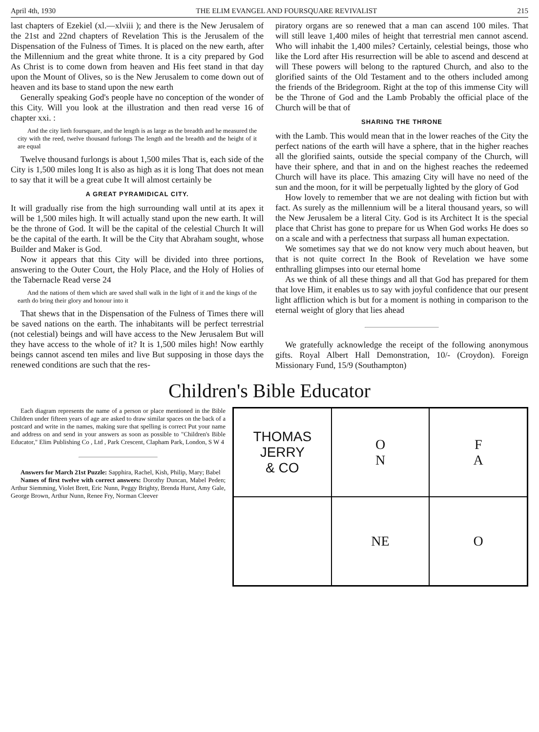April 4th, 1930 THE ELIM EVANGEL AND FOURSQUARE REVIVALIST 215
last chapters of Ezekiel (xl.—xlviii ); and there is the New Jerusalem of the 21st and 22nd chapters of Revelation This is the Jerusalem of the Dispensation of the Fulness of Times. It is placed on the new earth, after the Millennium and the great white throne. It is a city prepared by God As Christ is to come down from heaven and His feet stand in that day upon the Mount of Olives, so is the New Jerusalem to come down out of heaven and its base to stand upon the new earth
Generally speaking God's people have no conception of the wonder of this City. Will you look at the illustration and then read verse 16 of chapter xxi. :
And the city lieth foursquare, and the length is as large as the breadth and he measured the city with the reed, twelve thousand furlongs The length and the breadth and the height of it are equal
Twelve thousand furlongs is about 1,500 miles That is, each side of the City is 1,500 miles long It is also as high as it is long That does not mean to say that it will be a great cube It will almost certainly be
A GREAT PYRAMIDICAL CITY.
It will gradually rise from the high surrounding wall until at its apex it will be 1,500 miles high. It will actually stand upon the new earth. It will be the throne of God. It will be the capital of the celestial Church It will be the capital of the earth. It will be the City that Abraham sought, whose Builder and Maker is God.
Now it appears that this City will be divided into three portions, answering to the Outer Court, the Holy Place, and the Holy of Holies of the Tabernacle Read verse 24
And the nations of them which are saved shall walk in the light of it and the kings of the earth do bring their glory and honour into it
That shews that in the Dispensation of the Fulness of Times there will be saved nations on the earth. The inhabitants will be perfect terrestrial (not celestial) beings and will have access to the New Jerusalem But will they have access to the whole of it? It is 1,500 miles high! Now earthly beings cannot ascend ten miles and live But supposing in those days the renewed conditions are such that the res-
piratory organs are so renewed that a man can ascend 100 miles. That will still leave 1,400 miles of height that terrestrial men cannot ascend. Who will inhabit the 1,400 miles? Certainly, celestial beings, those who like the Lord after His resurrection will be able to ascend and descend at will These powers will belong to the raptured Church, and also to the glorified saints of the Old Testament and to the others included among the friends of the Bridegroom. Right at the top of this immense City will be the Throne of God and the Lamb Probably the official place of the Church will be that of
SHARING THE THRONE
with the Lamb. This would mean that in the lower reaches of the City the perfect nations of the earth will have a sphere, that in the higher reaches all the glorified saints, outside the special company of the Church, will have their sphere, and that in and on the highest reaches the redeemed Church will have its place. This amazing City will have no need of the sun and the moon, for it will be perpetually lighted by the glory of God
How lovely to remember that we are not dealing with fiction but with fact. As surely as the millennium will be a literal thousand years, so will the New Jerusalem be a literal City. God is its Architect It is the special place that Christ has gone to prepare for us When God works He does so on a scale and with a perfectness that surpass all human expectation.
We sometimes say that we do not know very much about heaven, but that is not quite correct In the Book of Revelation we have some enthralling glimpses into our eternal home
As we think of all these things and all that God has prepared for them that love Him, it enables us to say with joyful confidence that our present light affliction which is but for a moment is nothing in comparison to the eternal weight of glory that lies ahead
We gratefully acknowledge the receipt of the following anonymous gifts. Royal Albert Hall Demonstration, 10/- (Croydon). Foreign Missionary Fund, 15/9 (Southampton)
Children's Bible Educator
Each diagram represents the name of a person or place mentioned in the Bible Children under fifteen years of age are asked to draw similar spaces on the back of a postcard and write in the names, making sure that spelling is correct Put your name and address on and send in your answers as soon as possible to "Children's Bible Educator," Elim Publishing Co , Ltd , Park Crescent, Clapham Park, London, S W 4
Answers for March 21st Puzzle: Sapphira, Rachel, Kish, Philip, Mary; Babel
Names of first twelve with correct answers: Dorothy Duncan, Mabel Peden; Arthur Siemming, Violet Brett, Eric Nunn, Peggy Brighty, Brenda Hurst, Amy Gale, George Brown, Arthur Nunn, Renee Fry, Norman Cleever
THOMAS
JERRY
& CO
O
N
F
A
NE
O